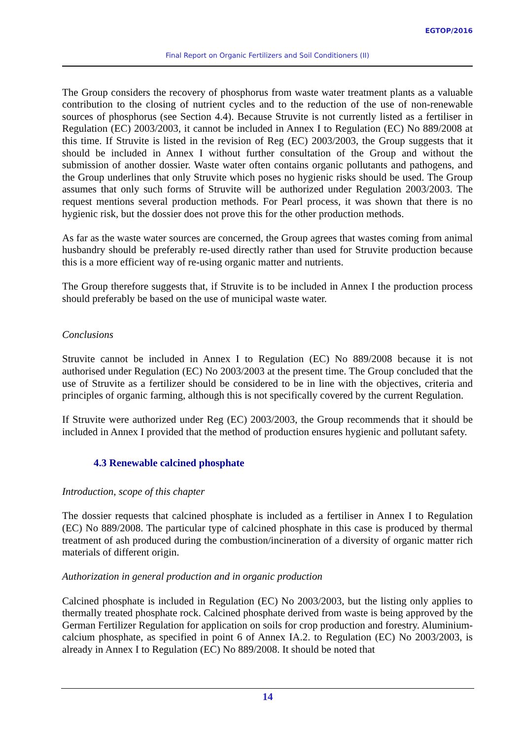EGTOP/2016
Final Report on Organic Fertilizers and Soil Conditioners (II)
The Group considers the recovery of phosphorus from waste water treatment plants as a valuable contribution to the closing of nutrient cycles and to the reduction of the use of non-renewable sources of phosphorus (see Section 4.4). Because Struvite is not currently listed as a fertiliser in Regulation (EC) 2003/2003, it cannot be included in Annex I to Regulation (EC) No 889/2008 at this time. If Struvite is listed in the revision of Reg (EC) 2003/2003, the Group suggests that it should be included in Annex I without further consultation of the Group and without the submission of another dossier. Waste water often contains organic pollutants and pathogens, and the Group underlines that only Struvite which poses no hygienic risks should be used. The Group assumes that only such forms of Struvite will be authorized under Regulation 2003/2003. The request mentions several production methods. For Pearl process, it was shown that there is no hygienic risk, but the dossier does not prove this for the other production methods.
As far as the waste water sources are concerned, the Group agrees that wastes coming from animal husbandry should be preferably re-used directly rather than used for Struvite production because this is a more efficient way of re-using organic matter and nutrients.
The Group therefore suggests that, if Struvite is to be included in Annex I the production process should preferably be based on the use of municipal waste water.
Conclusions
Struvite cannot be included in Annex I to Regulation (EC) No 889/2008 because it is not authorised under Regulation (EC) No 2003/2003 at the present time. The Group concluded that the use of Struvite as a fertilizer should be considered to be in line with the objectives, criteria and principles of organic farming, although this is not specifically covered by the current Regulation.
If Struvite were authorized under Reg (EC) 2003/2003, the Group recommends that it should be included in Annex I provided that the method of production ensures hygienic and pollutant safety.
4.3 Renewable calcined phosphate
Introduction, scope of this chapter
The dossier requests that calcined phosphate is included as a fertiliser in Annex I to Regulation (EC) No 889/2008. The particular type of calcined phosphate in this case is produced by thermal treatment of ash produced during the combustion/incineration of a diversity of organic matter rich materials of different origin.
Authorization in general production and in organic production
Calcined phosphate is included in Regulation (EC) No 2003/2003, but the listing only applies to thermally treated phosphate rock. Calcined phosphate derived from waste is being approved by the German Fertilizer Regulation for application on soils for crop production and forestry. Aluminium-calcium phosphate, as specified in point 6 of Annex IA.2. to Regulation (EC) No 2003/2003, is already in Annex I to Regulation (EC) No 889/2008. It should be noted that
14